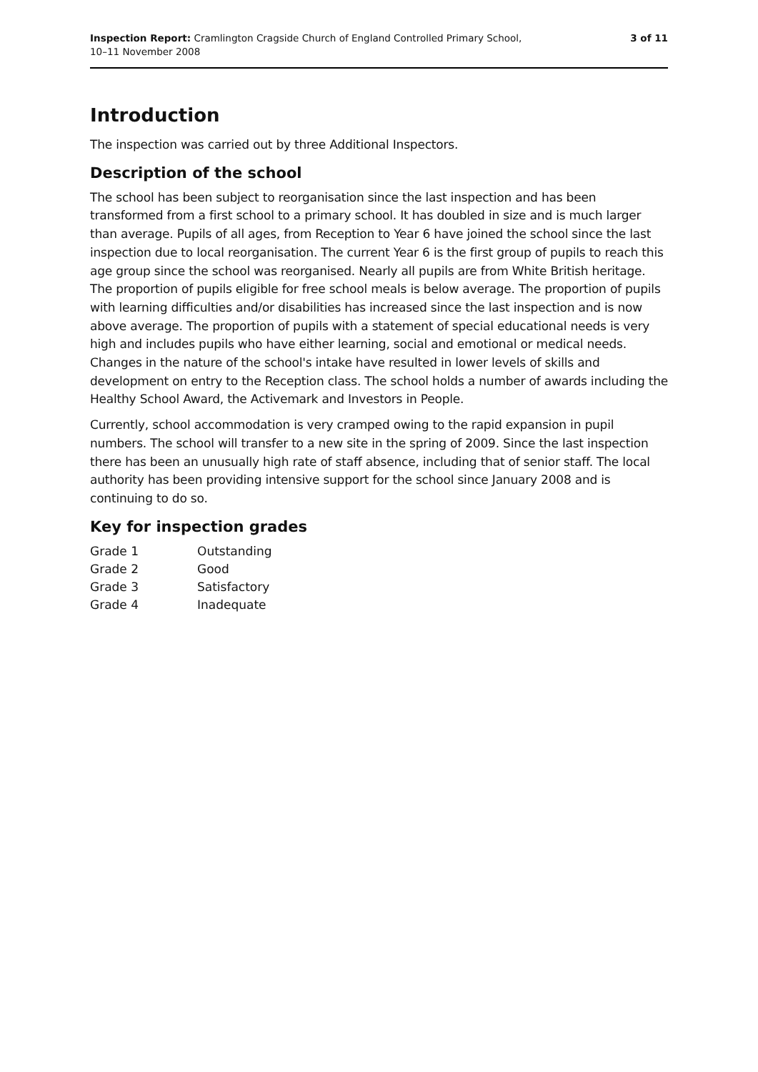Inspection Report: Cramlington Cragside Church of England Controlled Primary School,
10–11 November 2008
3 of 11
Introduction
The inspection was carried out by three Additional Inspectors.
Description of the school
The school has been subject to reorganisation since the last inspection and has been transformed from a first school to a primary school. It has doubled in size and is much larger than average. Pupils of all ages, from Reception to Year 6 have joined the school since the last inspection due to local reorganisation. The current Year 6 is the first group of pupils to reach this age group since the school was reorganised. Nearly all pupils are from White British heritage. The proportion of pupils eligible for free school meals is below average. The proportion of pupils with learning difficulties and/or disabilities has increased since the last inspection and is now above average. The proportion of pupils with a statement of special educational needs is very high and includes pupils who have either learning, social and emotional or medical needs. Changes in the nature of the school's intake have resulted in lower levels of skills and development on entry to the Reception class. The school holds a number of awards including the Healthy School Award, the Activemark and Investors in People.
Currently, school accommodation is very cramped owing to the rapid expansion in pupil numbers. The school will transfer to a new site in the spring of 2009. Since the last inspection there has been an unusually high rate of staff absence, including that of senior staff. The local authority has been providing intensive support for the school since January 2008 and is continuing to do so.
Key for inspection grades
| Grade 1 | Outstanding |
| Grade 2 | Good |
| Grade 3 | Satisfactory |
| Grade 4 | Inadequate |